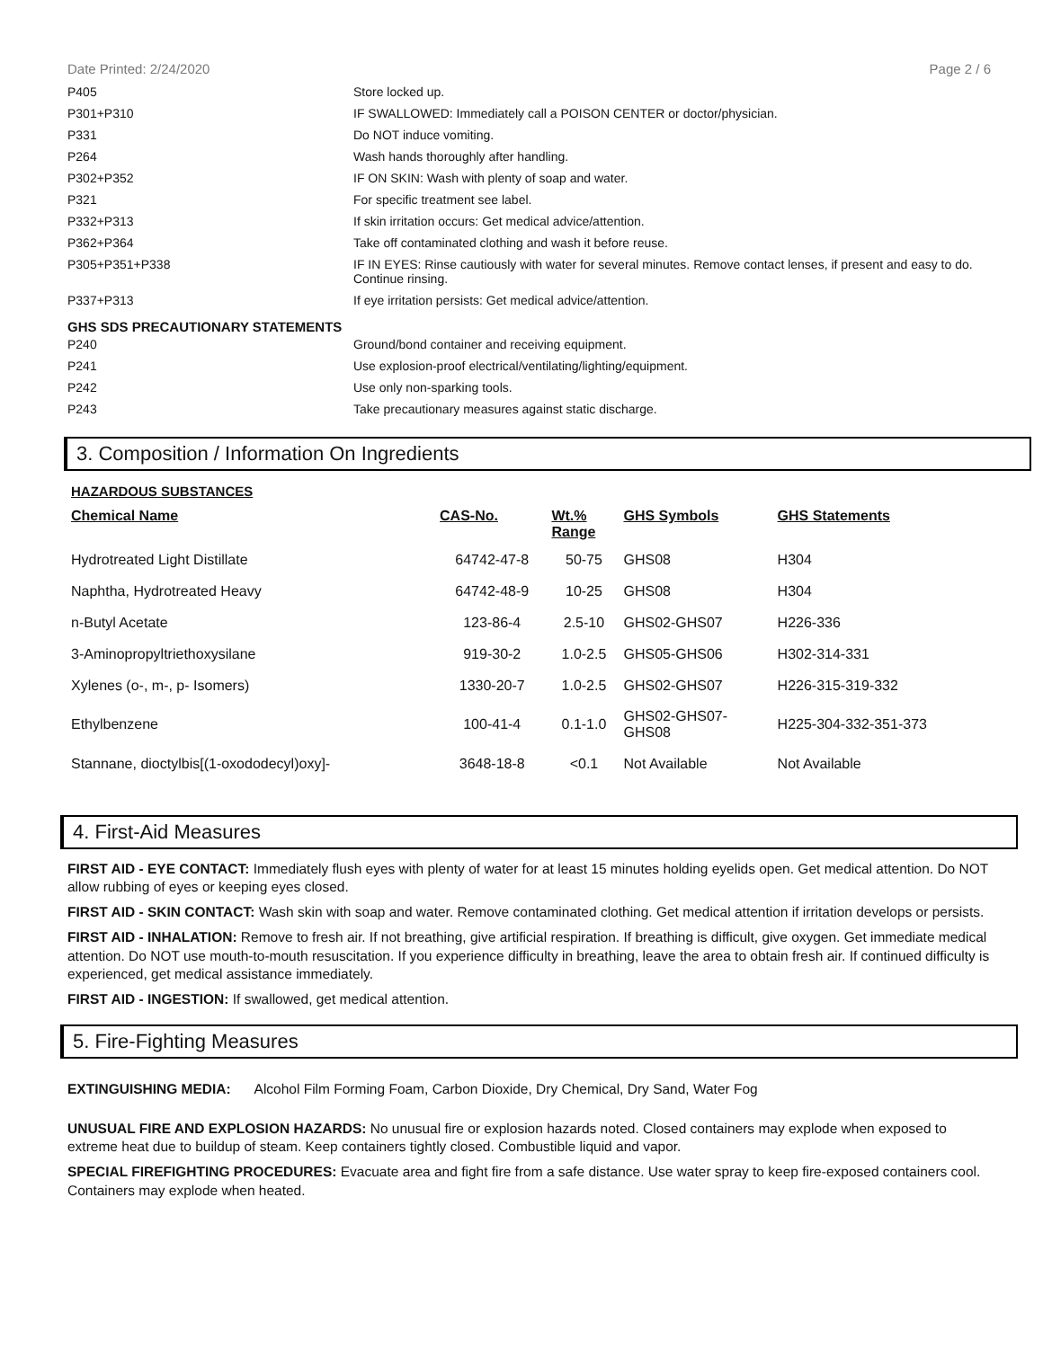Date Printed: 2/24/2020 Page 2 / 6
| P405 | Store locked up. |
| P301+P310 | IF SWALLOWED: Immediately call a POISON CENTER or doctor/physician. |
| P331 | Do NOT induce vomiting. |
| P264 | Wash hands thoroughly after handling. |
| P302+P352 | IF ON SKIN: Wash with plenty of soap and water. |
| P321 | For specific treatment see label. |
| P332+P313 | If skin irritation occurs: Get medical advice/attention. |
| P362+P364 | Take off contaminated clothing and wash it before reuse. |
| P305+P351+P338 | IF IN EYES: Rinse cautiously with water for several minutes. Remove contact lenses, if present and easy to do. Continue rinsing. |
| P337+P313 | If eye irritation persists: Get medical advice/attention. |
GHS SDS PRECAUTIONARY STATEMENTS
| P240 | Ground/bond container and receiving equipment. |
| P241 | Use explosion-proof electrical/ventilating/lighting/equipment. |
| P242 | Use only non-sparking tools. |
| P243 | Take precautionary measures against static discharge. |
3. Composition / Information On Ingredients
HAZARDOUS SUBSTANCES
| Chemical Name | CAS-No. | Wt.% Range | GHS Symbols | GHS Statements |
| --- | --- | --- | --- | --- |
| Hydrotreated Light Distillate | 64742-47-8 | 50-75 | GHS08 | H304 |
| Naphtha, Hydrotreated Heavy | 64742-48-9 | 10-25 | GHS08 | H304 |
| n-Butyl Acetate | 123-86-4 | 2.5-10 | GHS02-GHS07 | H226-336 |
| 3-Aminopropyltriethoxysilane | 919-30-2 | 1.0-2.5 | GHS05-GHS06 | H302-314-331 |
| Xylenes (o-, m-, p- Isomers) | 1330-20-7 | 1.0-2.5 | GHS02-GHS07 | H226-315-319-332 |
| Ethylbenzene | 100-41-4 | 0.1-1.0 | GHS02-GHS07- GHS08 | H225-304-332-351-373 |
| Stannane, dioctylbis[(1-oxododecyl)oxy]- | 3648-18-8 | <0.1 | Not Available | Not Available |
4. First-Aid Measures
FIRST AID - EYE CONTACT: Immediately flush eyes with plenty of water for at least 15 minutes holding eyelids open. Get medical attention. Do NOT allow rubbing of eyes or keeping eyes closed.
FIRST AID - SKIN CONTACT: Wash skin with soap and water. Remove contaminated clothing. Get medical attention if irritation develops or persists.
FIRST AID - INHALATION: Remove to fresh air. If not breathing, give artificial respiration. If breathing is difficult, give oxygen. Get immediate medical attention. Do NOT use mouth-to-mouth resuscitation. If you experience difficulty in breathing, leave the area to obtain fresh air. If continued difficulty is experienced, get medical assistance immediately.
FIRST AID - INGESTION: If swallowed, get medical attention.
5. Fire-Fighting Measures
EXTINGUISHING MEDIA: Alcohol Film Forming Foam, Carbon Dioxide, Dry Chemical, Dry Sand, Water Fog
UNUSUAL FIRE AND EXPLOSION HAZARDS: No unusual fire or explosion hazards noted. Closed containers may explode when exposed to extreme heat due to buildup of steam. Keep containers tightly closed. Combustible liquid and vapor.
SPECIAL FIREFIGHTING PROCEDURES: Evacuate area and fight fire from a safe distance. Use water spray to keep fire-exposed containers cool. Containers may explode when heated.